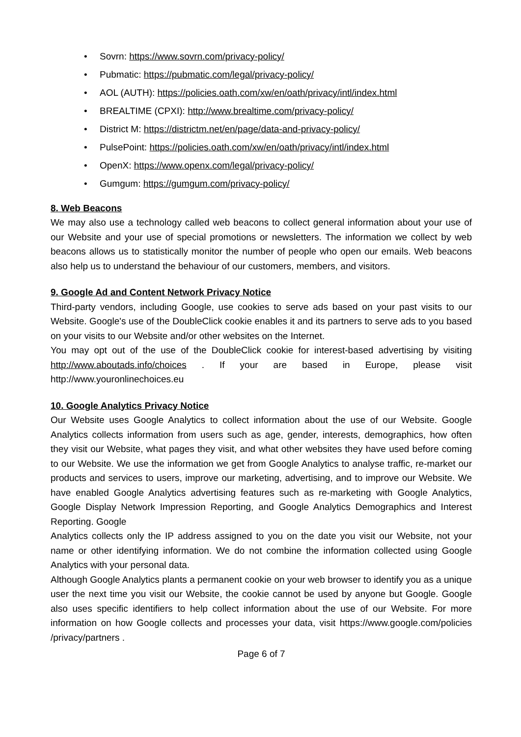• Sovrn: https://www.sovrn.com/privacy-policy/
• Pubmatic: https://pubmatic.com/legal/privacy-policy/
• AOL (AUTH): https://policies.oath.com/xw/en/oath/privacy/intl/index.html
• BREALTIME (CPXI): http://www.brealtime.com/privacy-policy/
• District M: https://districtm.net/en/page/data-and-privacy-policy/
• PulsePoint: https://policies.oath.com/xw/en/oath/privacy/intl/index.html
• OpenX: https://www.openx.com/legal/privacy-policy/
• Gumgum: https://gumgum.com/privacy-policy/
8. Web Beacons
We may also use a technology called web beacons to collect general information about your use of our Website and your use of special promotions or newsletters. The information we collect by web beacons allows us to statistically monitor the number of people who open our emails. Web beacons also help us to understand the behaviour of our customers, members, and visitors.
9. Google Ad and Content Network Privacy Notice
Third-party vendors, including Google, use cookies to serve ads based on your past visits to our Website. Google's use of the DoubleClick cookie enables it and its partners to serve ads to you based on your visits to our Website and/or other websites on the Internet.
You may opt out of the use of the DoubleClick cookie for interest-based advertising by visiting http://www.aboutads.info/choices . If your are based in Europe, please visit http://www.youronlinechoices.eu
10. Google Analytics Privacy Notice
Our Website uses Google Analytics to collect information about the use of our Website. Google Analytics collects information from users such as age, gender, interests, demographics, how often they visit our Website, what pages they visit, and what other websites they have used before coming to our Website. We use the information we get from Google Analytics to analyse traffic, re-market our products and services to users, improve our marketing, advertising, and to improve our Website. We have enabled Google Analytics advertising features such as re-marketing with Google Analytics, Google Display Network Impression Reporting, and Google Analytics Demographics and Interest Reporting. Google
Analytics collects only the IP address assigned to you on the date you visit our Website, not your name or other identifying information. We do not combine the information collected using Google Analytics with your personal data.
Although Google Analytics plants a permanent cookie on your web browser to identify you as a unique user the next time you visit our Website, the cookie cannot be used by anyone but Google. Google also uses specific identifiers to help collect information about the use of our Website. For more information on how Google collects and processes your data, visit https://www.google.com/policies /privacy/partners .
Page 6 of 7